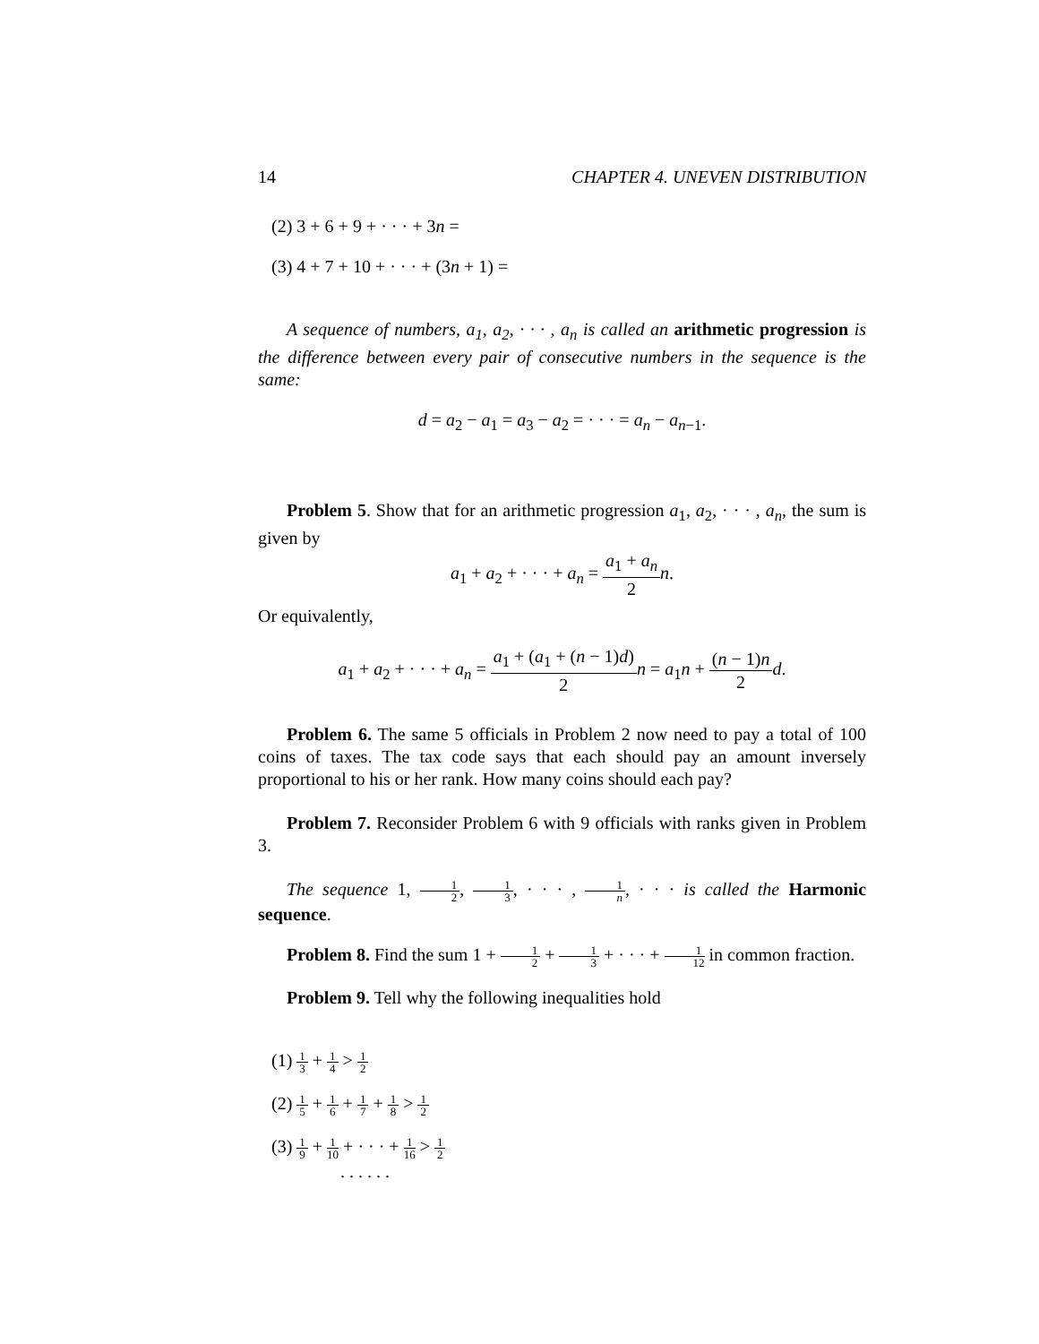14 CHAPTER 4. UNEVEN DISTRIBUTION
(2) 3 + 6 + 9 + · · · + 3n =
(3) 4 + 7 + 10 + · · · + (3n + 1) =
A sequence of numbers, a<sub>1</sub>, a<sub>2</sub>, · · · , a<sub>n</sub> is called an arithmetic progression is the difference between every pair of consecutive numbers in the sequence is the same:
d = a<sub>2</sub> − a<sub>1</sub> = a<sub>3</sub> − a<sub>2</sub> = · · · = a<sub>n</sub> − a<sub>n−1</sub>.
Problem 5. Show that for an arithmetic progression a<sub>1</sub>, a<sub>2</sub>, · · · , a<sub>n</sub>, the sum is given by
a<sub>1</sub> + a<sub>2</sub> + · · · + a<sub>n</sub> = a<sub>1</sub> + a<sub>n</sub> 2 n.
Or equivalently,
a<sub>1</sub> + a<sub>2</sub> + · · · + a<sub>n</sub> = a<sub>1</sub> + (a<sub>1</sub> + (n − 1)d) 2 n = a<sub>1</sub>n + (n − 1)n 2 d.
Problem 6. The same 5 officials in Problem 2 now need to pay a total of 100 coins of taxes. The tax code says that each should pay an amount inversely proportional to his or her rank. How many coins should each pay?
Problem 7. Reconsider Problem 6 with 9 officials with ranks given in Problem 3.
The sequence 1, 1 2, 1 3, · · · , 1 n, · · · is called the Harmonic sequence.
Problem 8. Find the sum 1 + 1 2 + 1 3 + · · · + 1 12 in common fraction.
Problem 9. Tell why the following inequalities hold
(1) 1 3 + 1 4 > 1 2
(2) 1 5 + 1 6 + 1 7 + 1 8 > 1 2
(3) 1 9 + 1 10 + · · · + 1 16 > 1 2
. . . . . .